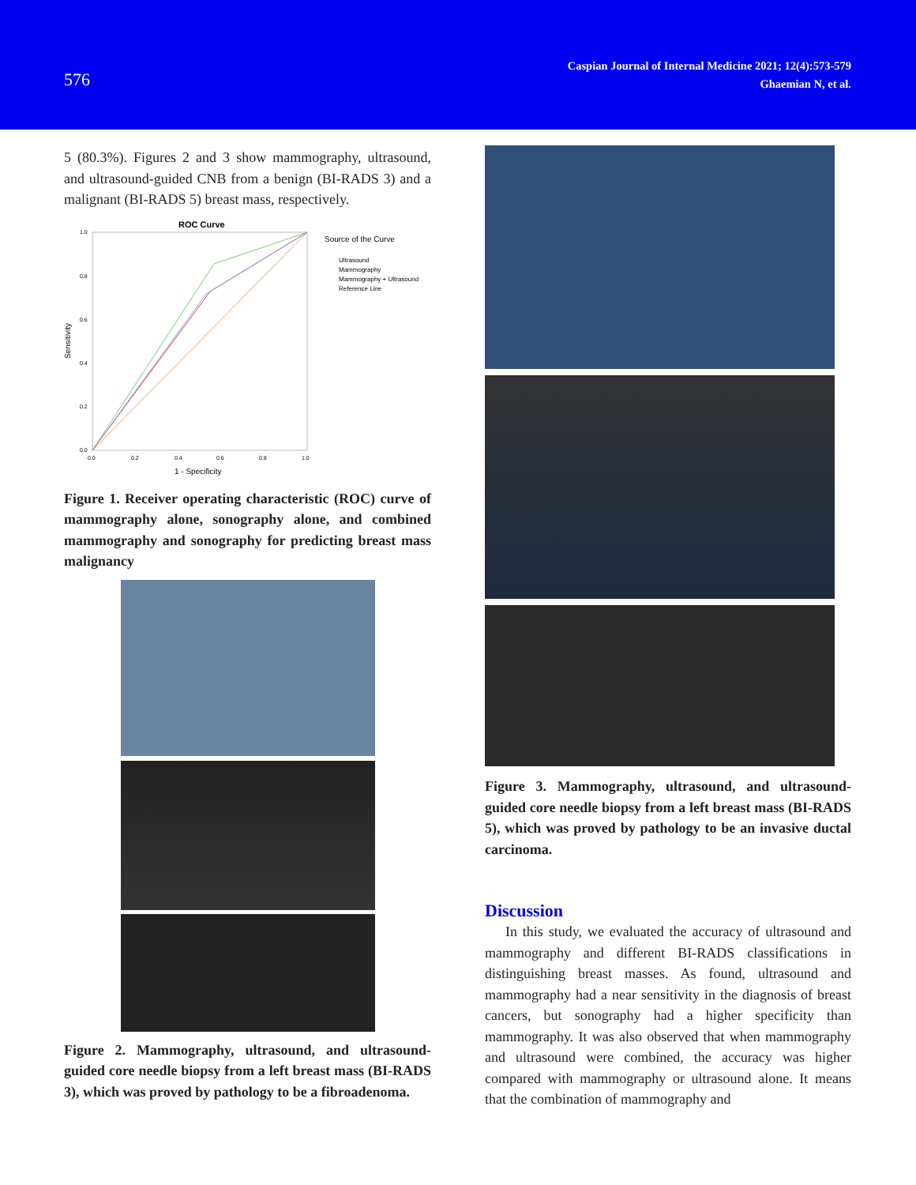576
Caspian Journal of Internal Medicine 2021; 12(4):573-579
Ghaemian N, et al.
5 (80.3%). Figures 2 and 3 show mammography, ultrasound, and ultrasound-guided CNB from a benign (BI-RADS 3) and a malignant (BI-RADS 5) breast mass, respectively.
ROC Curve
Source of the Curve
Ultrasound
Mammography
Mammography + Ultrasound
Reference Line
Sensitivity
1.0
0.8
0.6
0.4
0.2
0.0
0.0
0.2
0.4
0.6
0.8
1.0
1 - Specificity
Figure 1. Receiver operating characteristic (ROC) curve of mammography alone, sonography alone, and combined mammography and sonography for predicting breast mass malignancy
Figure 2. Mammography, ultrasound, and ultrasound-guided core needle biopsy from a left breast mass (BI-RADS 3), which was proved by pathology to be a fibroadenoma.
Figure 3. Mammography, ultrasound, and ultrasound-guided core needle biopsy from a left breast mass (BI-RADS 5), which was proved by pathology to be an invasive ductal carcinoma.
Discussion
In this study, we evaluated the accuracy of ultrasound and mammography and different BI-RADS classifications in distinguishing breast masses. As found, ultrasound and mammography had a near sensitivity in the diagnosis of breast cancers, but sonography had a higher specificity than mammography. It was also observed that when mammography and ultrasound were combined, the accuracy was higher compared with mammography or ultrasound alone. It means that the combination of mammography and